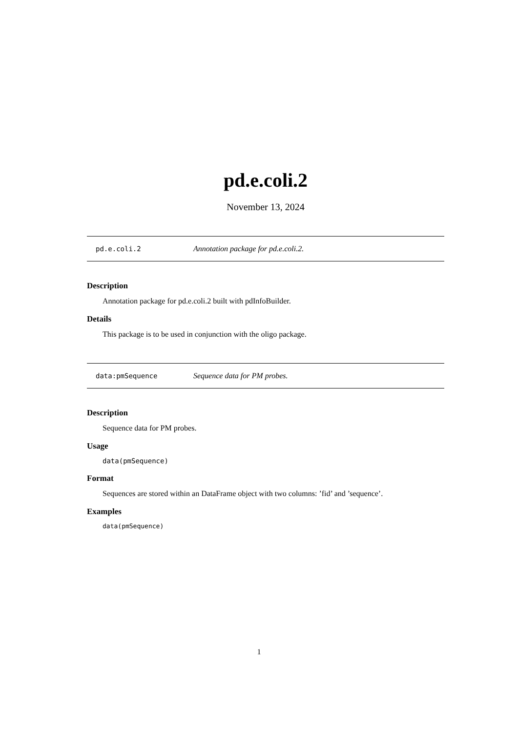pd.e.coli.2
November 13, 2024
pd.e.coli.2 Annotation package for pd.e.coli.2.
Description
Annotation package for pd.e.coli.2 built with pdInfoBuilder.
Details
This package is to be used in conjunction with the oligo package.
data:pmSequence Sequence data for PM probes.
Description
Sequence data for PM probes.
Usage
data(pmSequence)
Format
Sequences are stored within an DataFrame object with two columns: ’fid’ and ’sequence’.
Examples
data(pmSequence)
1